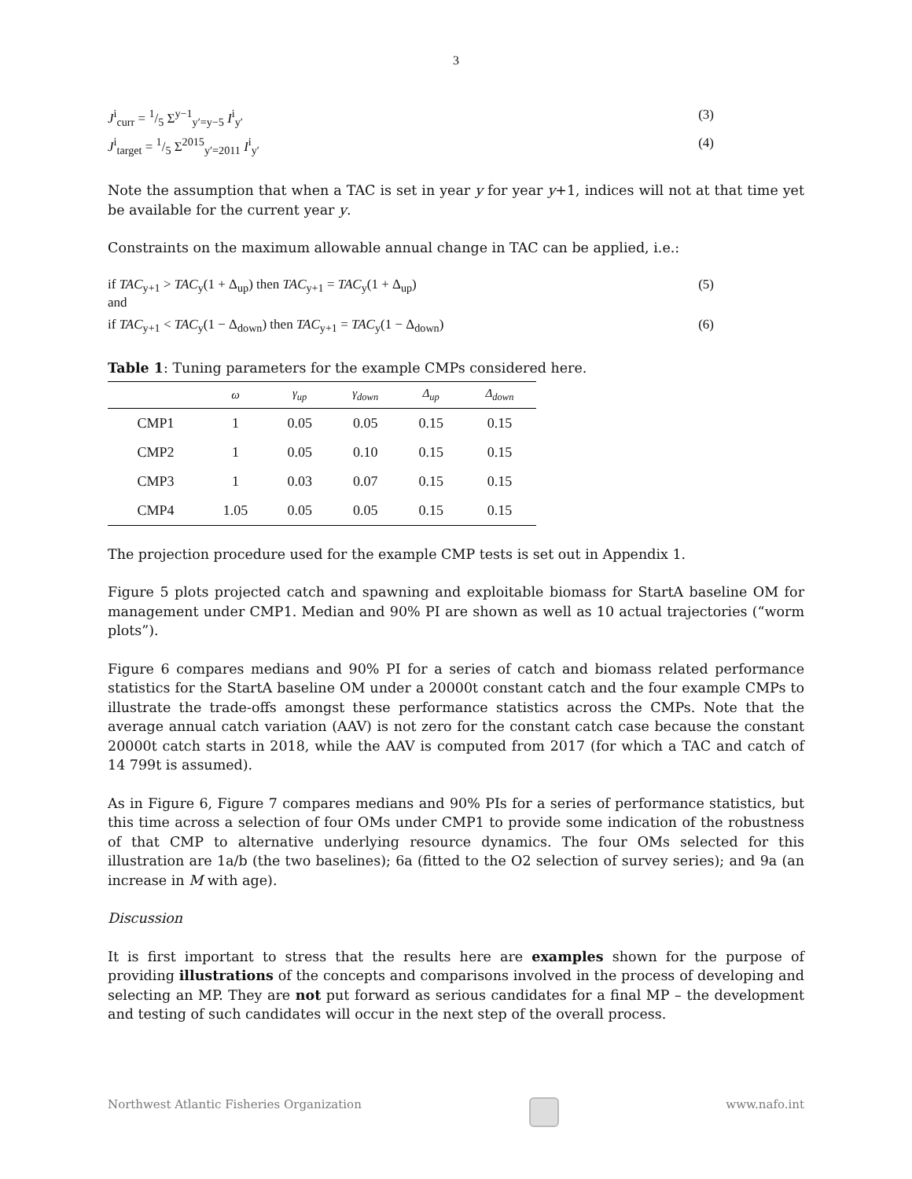3
J<sup>i</sup><sub>curr</sub> = 1/5 Σ<sup>y−1</sup><sub>y′=y−5</sub> I<sup>i</sup><sub>y′</sub> (3)
J<sup>i</sup><sub>target</sub> = 1/5 Σ<sup>2015</sup><sub>y′=2011</sub> I<sup>i</sup><sub>y′</sub> (4)
Note the assumption that when a TAC is set in year y for year y+1, indices will not at that time yet be available for the current year y.
Constraints on the maximum allowable annual change in TAC can be applied, i.e.:
if TAC<sub>y+1</sub> > TAC<sub>y</sub>(1 + Δ<sub>up</sub>) then TAC<sub>y+1</sub> = TAC<sub>y</sub>(1 + Δ<sub>up</sub>) (5)
and
if TAC<sub>y+1</sub> < TAC<sub>y</sub>(1 − Δ<sub>down</sub>) then TAC<sub>y+1</sub> = TAC<sub>y</sub>(1 − Δ<sub>down</sub>) (6)
Table 1: Tuning parameters for the example CMPs considered here.
| | ω | γ<sub>up</sub> | γ<sub>down</sub> | Δ<sub>up</sub> | Δ<sub>down</sub> |
| --- | --- | --- | --- | --- | --- |
| CMP1 | 1 | 0.05 | 0.05 | 0.15 | 0.15 |
| CMP2 | 1 | 0.05 | 0.10 | 0.15 | 0.15 |
| CMP3 | 1 | 0.03 | 0.07 | 0.15 | 0.15 |
| CMP4 | 1.05 | 0.05 | 0.05 | 0.15 | 0.15 |
The projection procedure used for the example CMP tests is set out in Appendix 1.
Figure 5 plots projected catch and spawning and exploitable biomass for StartA baseline OM for management under CMP1. Median and 90% PI are shown as well as 10 actual trajectories (“worm plots”).
Figure 6 compares medians and 90% PI for a series of catch and biomass related performance statistics for the StartA baseline OM under a 20000t constant catch and the four example CMPs to illustrate the trade-offs amongst these performance statistics across the CMPs. Note that the average annual catch variation (AAV) is not zero for the constant catch case because the constant 20000t catch starts in 2018, while the AAV is computed from 2017 (for which a TAC and catch of 14 799t is assumed).
As in Figure 6, Figure 7 compares medians and 90% PIs for a series of performance statistics, but this time across a selection of four OMs under CMP1 to provide some indication of the robustness of that CMP to alternative underlying resource dynamics. The four OMs selected for this illustration are 1a/b (the two baselines); 6a (fitted to the O2 selection of survey series); and 9a (an increase in M with age).
Discussion
It is first important to stress that the results here are examples shown for the purpose of providing illustrations of the concepts and comparisons involved in the process of developing and selecting an MP. They are not put forward as serious candidates for a final MP – the development and testing of such candidates will occur in the next step of the overall process.
Northwest Atlantic Fisheries Organization
www.nafo.int